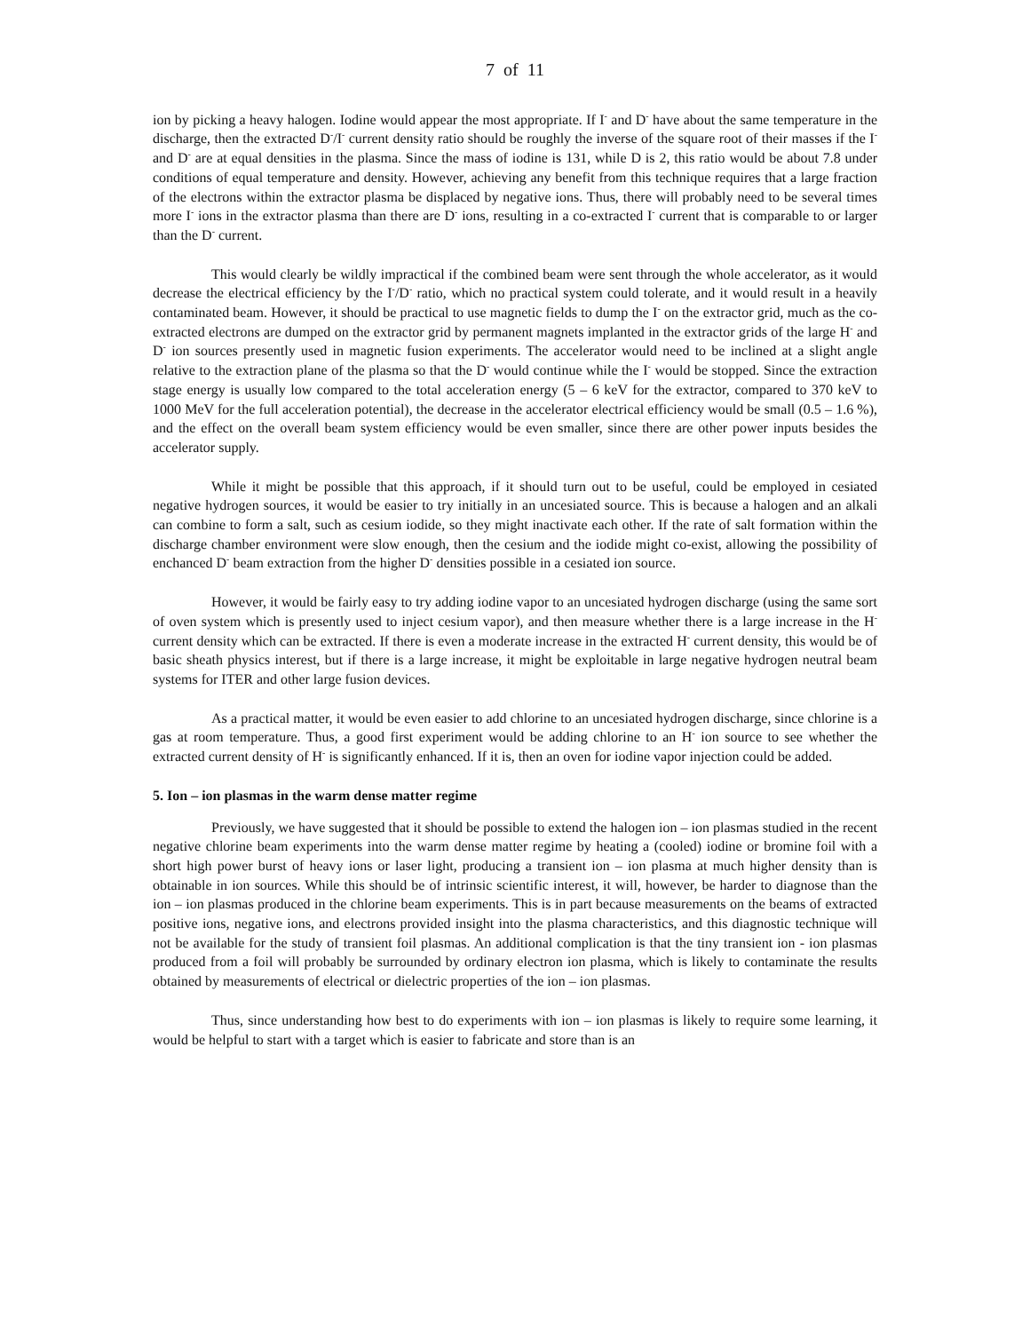7 of 11
ion by picking a heavy halogen. Iodine would appear the most appropriate. If I<sup>-</sup> and D<sup>-</sup> have about the same temperature in the discharge, then the extracted D<sup>-</sup>/I<sup>-</sup> current density ratio should be roughly the inverse of the square root of their masses if the I<sup>-</sup> and D<sup>-</sup> are at equal densities in the plasma. Since the mass of iodine is 131, while D is 2, this ratio would be about 7.8 under conditions of equal temperature and density. However, achieving any benefit from this technique requires that a large fraction of the electrons within the extractor plasma be displaced by negative ions. Thus, there will probably need to be several times more I<sup>-</sup> ions in the extractor plasma than there are D<sup>-</sup> ions, resulting in a co-extracted I<sup>-</sup> current that is comparable to or larger than the D<sup>-</sup> current.
This would clearly be wildly impractical if the combined beam were sent through the whole accelerator, as it would decrease the electrical efficiency by the I<sup>-</sup>/D<sup>-</sup> ratio, which no practical system could tolerate, and it would result in a heavily contaminated beam. However, it should be practical to use magnetic fields to dump the I<sup>-</sup> on the extractor grid, much as the co-extracted electrons are dumped on the extractor grid by permanent magnets implanted in the extractor grids of the large H<sup>-</sup> and D<sup>-</sup> ion sources presently used in magnetic fusion experiments. The accelerator would need to be inclined at a slight angle relative to the extraction plane of the plasma so that the D<sup>-</sup> would continue while the I<sup>-</sup> would be stopped. Since the extraction stage energy is usually low compared to the total acceleration energy (5 – 6 keV for the extractor, compared to 370 keV to 1000 MeV for the full acceleration potential), the decrease in the accelerator electrical efficiency would be small (0.5 – 1.6 %), and the effect on the overall beam system efficiency would be even smaller, since there are other power inputs besides the accelerator supply.
While it might be possible that this approach, if it should turn out to be useful, could be employed in cesiated negative hydrogen sources, it would be easier to try initially in an uncesiated source. This is because a halogen and an alkali can combine to form a salt, such as cesium iodide, so they might inactivate each other. If the rate of salt formation within the discharge chamber environment were slow enough, then the cesium and the iodide might co-exist, allowing the possibility of enchanced D<sup>-</sup> beam extraction from the higher D<sup>-</sup> densities possible in a cesiated ion source.
However, it would be fairly easy to try adding iodine vapor to an uncesiated hydrogen discharge (using the same sort of oven system which is presently used to inject cesium vapor), and then measure whether there is a large increase in the H<sup>-</sup> current density which can be extracted. If there is even a moderate increase in the extracted H<sup>-</sup> current density, this would be of basic sheath physics interest, but if there is a large increase, it might be exploitable in large negative hydrogen neutral beam systems for ITER and other large fusion devices.
As a practical matter, it would be even easier to add chlorine to an uncesiated hydrogen discharge, since chlorine is a gas at room temperature. Thus, a good first experiment would be adding chlorine to an H<sup>-</sup> ion source to see whether the extracted current density of H<sup>-</sup> is significantly enhanced. If it is, then an oven for iodine vapor injection could be added.
5. Ion – ion plasmas in the warm dense matter regime
Previously, we have suggested that it should be possible to extend the halogen ion – ion plasmas studied in the recent negative chlorine beam experiments into the warm dense matter regime by heating a (cooled) iodine or bromine foil with a short high power burst of heavy ions or laser light, producing a transient ion – ion plasma at much higher density than is obtainable in ion sources. While this should be of intrinsic scientific interest, it will, however, be harder to diagnose than the ion – ion plasmas produced in the chlorine beam experiments. This is in part because measurements on the beams of extracted positive ions, negative ions, and electrons provided insight into the plasma characteristics, and this diagnostic technique will not be available for the study of transient foil plasmas. An additional complication is that the tiny transient ion - ion plasmas produced from a foil will probably be surrounded by ordinary electron ion plasma, which is likely to contaminate the results obtained by measurements of electrical or dielectric properties of the ion – ion plasmas.
Thus, since understanding how best to do experiments with ion – ion plasmas is likely to require some learning, it would be helpful to start with a target which is easier to fabricate and store than is an